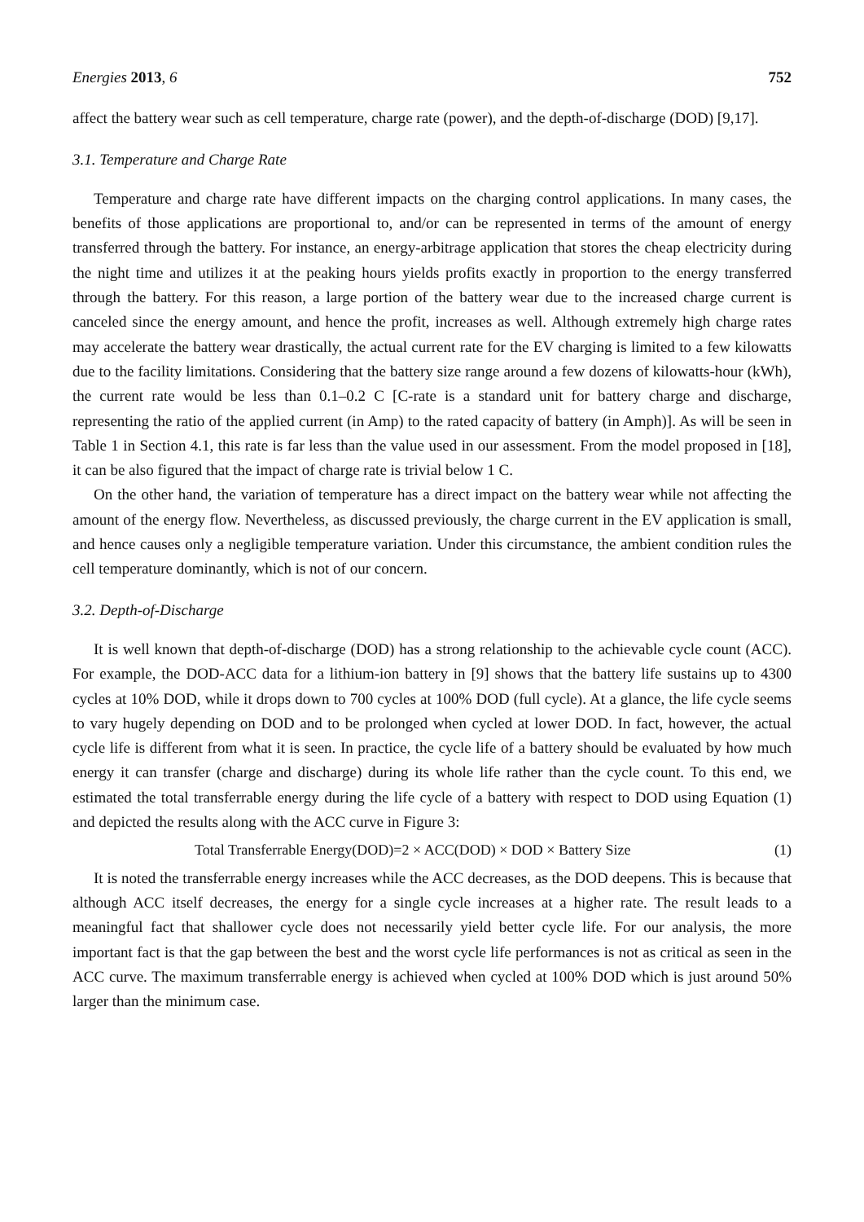Energies 2013, 6 752
affect the battery wear such as cell temperature, charge rate (power), and the depth-of-discharge (DOD) [9,17].
3.1. Temperature and Charge Rate
Temperature and charge rate have different impacts on the charging control applications. In many cases, the benefits of those applications are proportional to, and/or can be represented in terms of the amount of energy transferred through the battery. For instance, an energy-arbitrage application that stores the cheap electricity during the night time and utilizes it at the peaking hours yields profits exactly in proportion to the energy transferred through the battery. For this reason, a large portion of the battery wear due to the increased charge current is canceled since the energy amount, and hence the profit, increases as well. Although extremely high charge rates may accelerate the battery wear drastically, the actual current rate for the EV charging is limited to a few kilowatts due to the facility limitations. Considering that the battery size range around a few dozens of kilowatts-hour (kWh), the current rate would be less than 0.1–0.2 C [C-rate is a standard unit for battery charge and discharge, representing the ratio of the applied current (in Amp) to the rated capacity of battery (in Amph)]. As will be seen in Table 1 in Section 4.1, this rate is far less than the value used in our assessment. From the model proposed in [18], it can be also figured that the impact of charge rate is trivial below 1 C.
On the other hand, the variation of temperature has a direct impact on the battery wear while not affecting the amount of the energy flow. Nevertheless, as discussed previously, the charge current in the EV application is small, and hence causes only a negligible temperature variation. Under this circumstance, the ambient condition rules the cell temperature dominantly, which is not of our concern.
3.2. Depth-of-Discharge
It is well known that depth-of-discharge (DOD) has a strong relationship to the achievable cycle count (ACC). For example, the DOD-ACC data for a lithium-ion battery in [9] shows that the battery life sustains up to 4300 cycles at 10% DOD, while it drops down to 700 cycles at 100% DOD (full cycle). At a glance, the life cycle seems to vary hugely depending on DOD and to be prolonged when cycled at lower DOD. In fact, however, the actual cycle life is different from what it is seen. In practice, the cycle life of a battery should be evaluated by how much energy it can transfer (charge and discharge) during its whole life rather than the cycle count. To this end, we estimated the total transferrable energy during the life cycle of a battery with respect to DOD using Equation (1) and depicted the results along with the ACC curve in Figure 3:
Total Transferrable Energy(DOD)=2 × ACC(DOD) × DOD × Battery Size (1)
It is noted the transferrable energy increases while the ACC decreases, as the DOD deepens. This is because that although ACC itself decreases, the energy for a single cycle increases at a higher rate. The result leads to a meaningful fact that shallower cycle does not necessarily yield better cycle life. For our analysis, the more important fact is that the gap between the best and the worst cycle life performances is not as critical as seen in the ACC curve. The maximum transferrable energy is achieved when cycled at 100% DOD which is just around 50% larger than the minimum case.